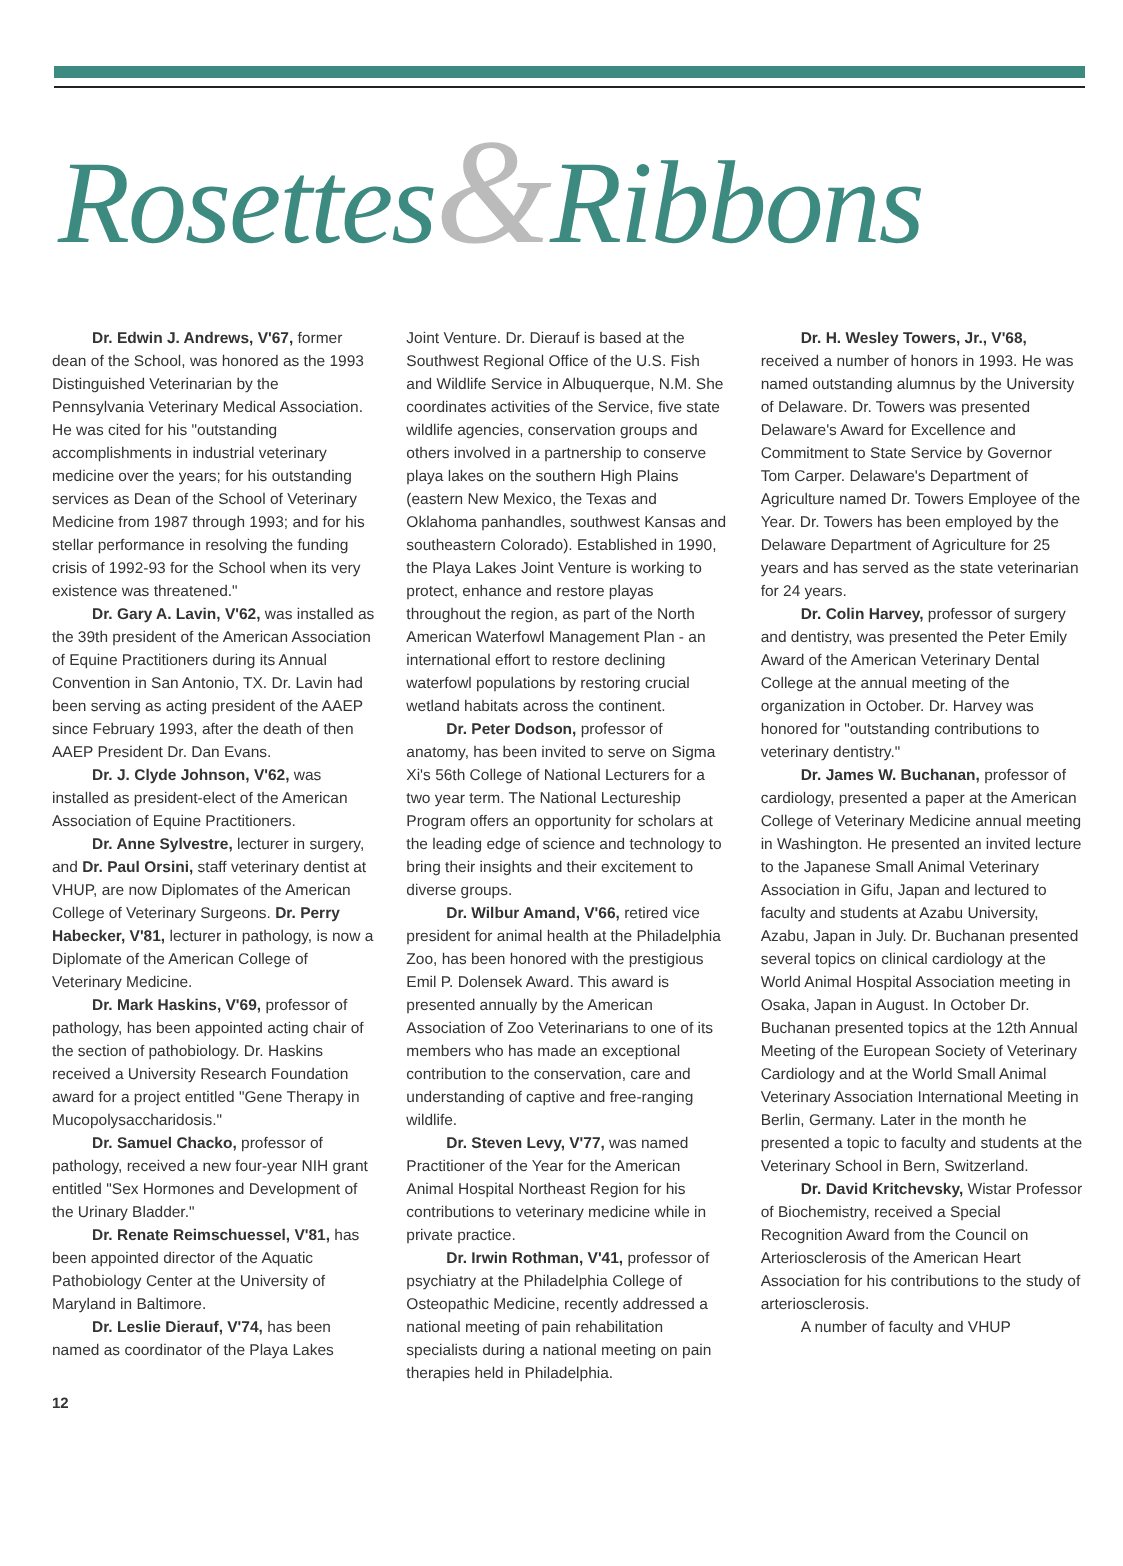Rosettes&Ribbons
Dr. Edwin J. Andrews, V'67, former dean of the School, was honored as the 1993 Distinguished Veterinarian by the Pennsylvania Veterinary Medical Association. He was cited for his "outstanding accomplishments in industrial veterinary medicine over the years; for his outstanding services as Dean of the School of Veterinary Medicine from 1987 through 1993; and for his stellar performance in resolving the funding crisis of 1992-93 for the School when its very existence was threatened."
Dr. Gary A. Lavin, V'62, was installed as the 39th president of the American Association of Equine Practitioners during its Annual Convention in San Antonio, TX. Dr. Lavin had been serving as acting president of the AAEP since February 1993, after the death of then AAEP President Dr. Dan Evans.
Dr. J. Clyde Johnson, V'62, was installed as president-elect of the American Association of Equine Practitioners.
Dr. Anne Sylvestre, lecturer in surgery, and Dr. Paul Orsini, staff veterinary dentist at VHUP, are now Diplomates of the American College of Veterinary Surgeons. Dr. Perry Habecker, V'81, lecturer in pathology, is now a Diplomate of the American College of Veterinary Medicine.
Dr. Mark Haskins, V'69, professor of pathology, has been appointed acting chair of the section of pathobiology. Dr. Haskins received a University Research Foundation award for a project entitled "Gene Therapy in Mucopolysaccharidosis."
Dr. Samuel Chacko, professor of pathology, received a new four-year NIH grant entitled "Sex Hormones and Development of the Urinary Bladder."
Dr. Renate Reimschuessel, V'81, has been appointed director of the Aquatic Pathobiology Center at the University of Maryland in Baltimore.
Dr. Leslie Dierauf, V'74, has been named as coordinator of the Playa Lakes
Joint Venture. Dr. Dierauf is based at the Southwest Regional Office of the U.S. Fish and Wildlife Service in Albuquerque, N.M. She coordinates activities of the Service, five state wildlife agencies, conservation groups and others involved in a partnership to conserve playa lakes on the southern High Plains (eastern New Mexico, the Texas and Oklahoma panhandles, southwest Kansas and southeastern Colorado). Established in 1990, the Playa Lakes Joint Venture is working to protect, enhance and restore playas throughout the region, as part of the North American Waterfowl Management Plan - an international effort to restore declining waterfowl populations by restoring crucial wetland habitats across the continent.
Dr. Peter Dodson, professor of anatomy, has been invited to serve on Sigma Xi's 56th College of National Lecturers for a two year term. The National Lectureship Program offers an opportunity for scholars at the leading edge of science and technology to bring their insights and their excitement to diverse groups.
Dr. Wilbur Amand, V'66, retired vice president for animal health at the Philadelphia Zoo, has been honored with the prestigious Emil P. Dolensek Award. This award is presented annually by the American Association of Zoo Veterinarians to one of its members who has made an exceptional contribution to the conservation, care and understanding of captive and free-ranging wildlife.
Dr. Steven Levy, V'77, was named Practitioner of the Year for the American Animal Hospital Northeast Region for his contributions to veterinary medicine while in private practice.
Dr. Irwin Rothman, V'41, professor of psychiatry at the Philadelphia College of Osteopathic Medicine, recently addressed a national meeting of pain rehabilitation specialists during a national meeting on pain therapies held in Philadelphia.
Dr. H. Wesley Towers, Jr., V'68, received a number of honors in 1993. He was named outstanding alumnus by the University of Delaware. Dr. Towers was presented Delaware's Award for Excellence and Commitment to State Service by Governor Tom Carper. Delaware's Department of Agriculture named Dr. Towers Employee of the Year. Dr. Towers has been employed by the Delaware Department of Agriculture for 25 years and has served as the state veterinarian for 24 years.
Dr. Colin Harvey, professor of surgery and dentistry, was presented the Peter Emily Award of the American Veterinary Dental College at the annual meeting of the organization in October. Dr. Harvey was honored for "outstanding contributions to veterinary dentistry."
Dr. James W. Buchanan, professor of cardiology, presented a paper at the American College of Veterinary Medicine annual meeting in Washington. He presented an invited lecture to the Japanese Small Animal Veterinary Association in Gifu, Japan and lectured to faculty and students at Azabu University, Azabu, Japan in July. Dr. Buchanan presented several topics on clinical cardiology at the World Animal Hospital Association meeting in Osaka, Japan in August. In October Dr. Buchanan presented topics at the 12th Annual Meeting of the European Society of Veterinary Cardiology and at the World Small Animal Veterinary Association International Meeting in Berlin, Germany. Later in the month he presented a topic to faculty and students at the Veterinary School in Bern, Switzerland.
Dr. David Kritchevsky, Wistar Professor of Biochemistry, received a Special Recognition Award from the Council on Arteriosclerosis of the American Heart Association for his contributions to the study of arteriosclerosis.
A number of faculty and VHUP
12